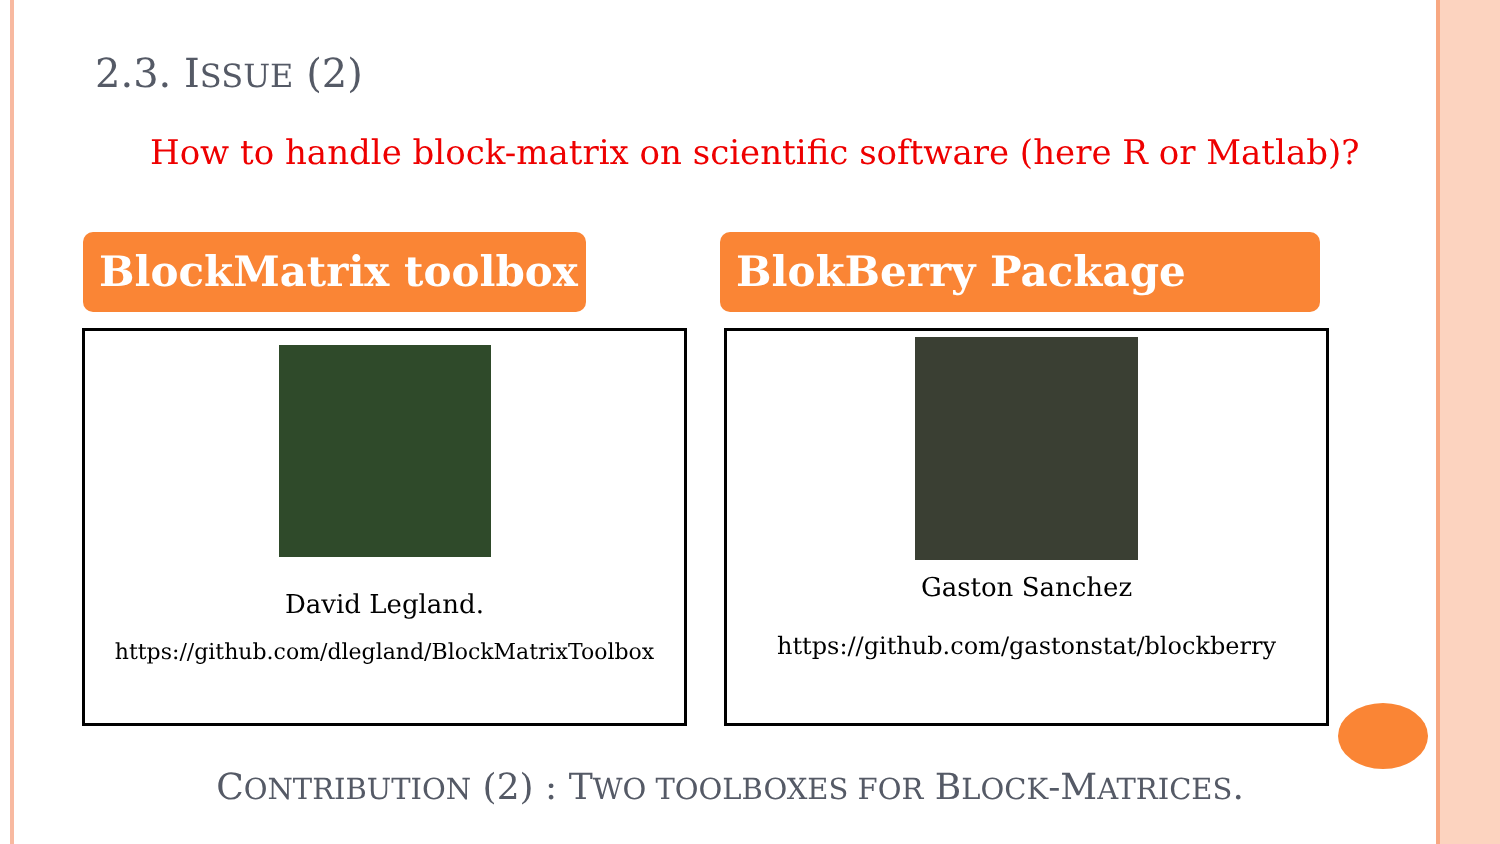2.3. ISSUE (2)
How to handle block-matrix on scientific software (here R or Matlab)?
BlockMatrix toolbox BlokBerry Package
David Legland.
https://github.com/dlegland/BlockMatrixToolbox
Gaston Sanchez
https://github.com/gastonstat/blockberry
CONTRIBUTION (2) : TWO TOOLBOXES FOR BLOCK-MATRICES.